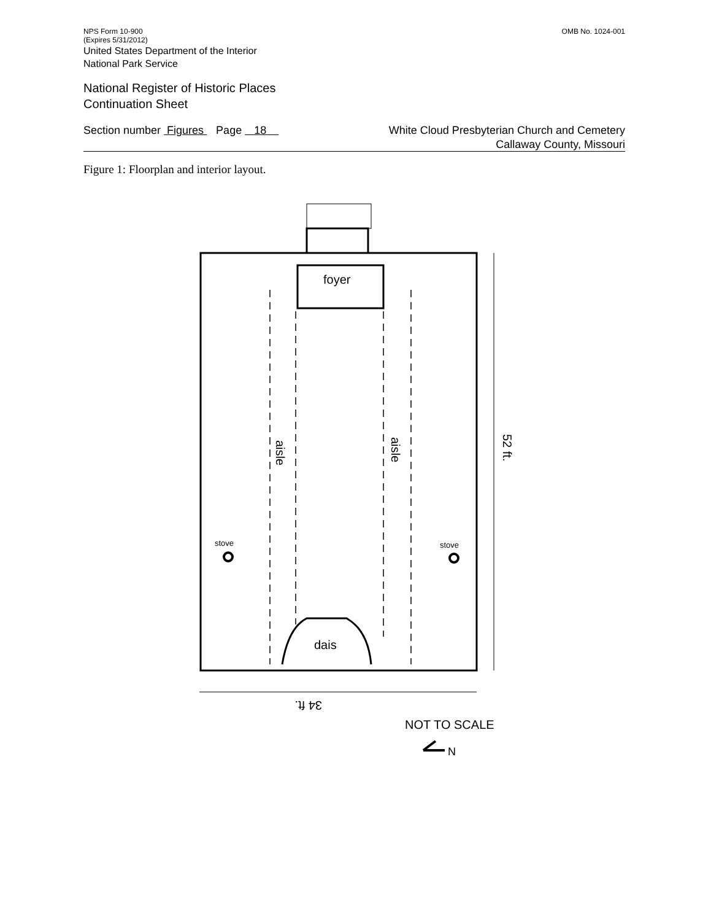NPS Form 10-900 OMB No. 1024-001
(Expires 5/31/2012)
United States Department of the Interior
National Park Service
National Register of Historic Places
Continuation Sheet
Section number Figures Page 18 White Cloud Presbyterian Church and Cemetery
Callaway County, Missouri
Figure 1: Floorplan and interior layout.
foyer
dais
stove
stove
aisle
aisle
52 ft.
34 ft.
NOT TO SCALE
N